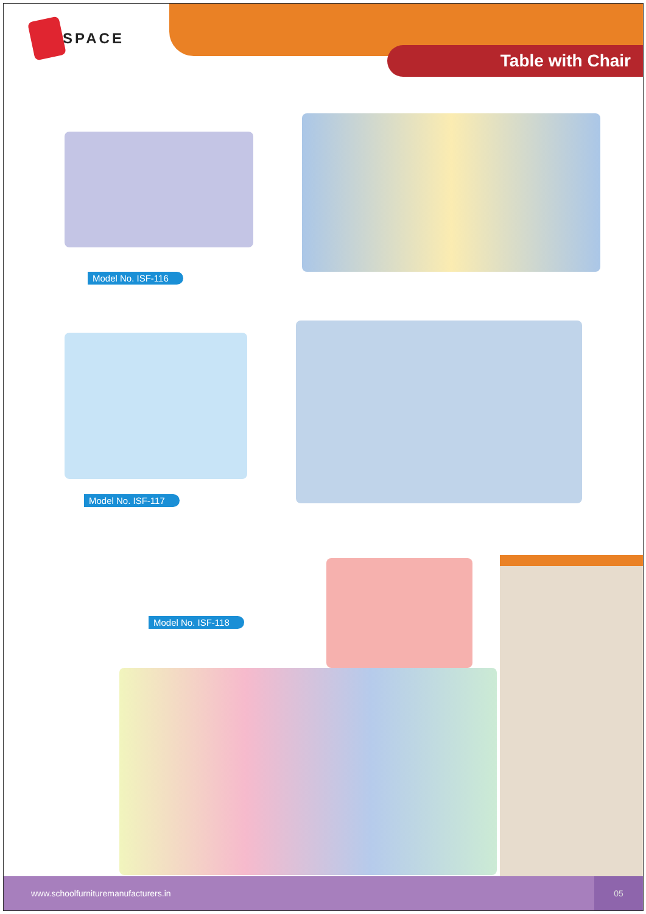SPACE
Table with Chair
Model No. ISF-116
Model No. ISF-117
Model No. ISF-118
www.schoolfurnituremanufacturers.in
05